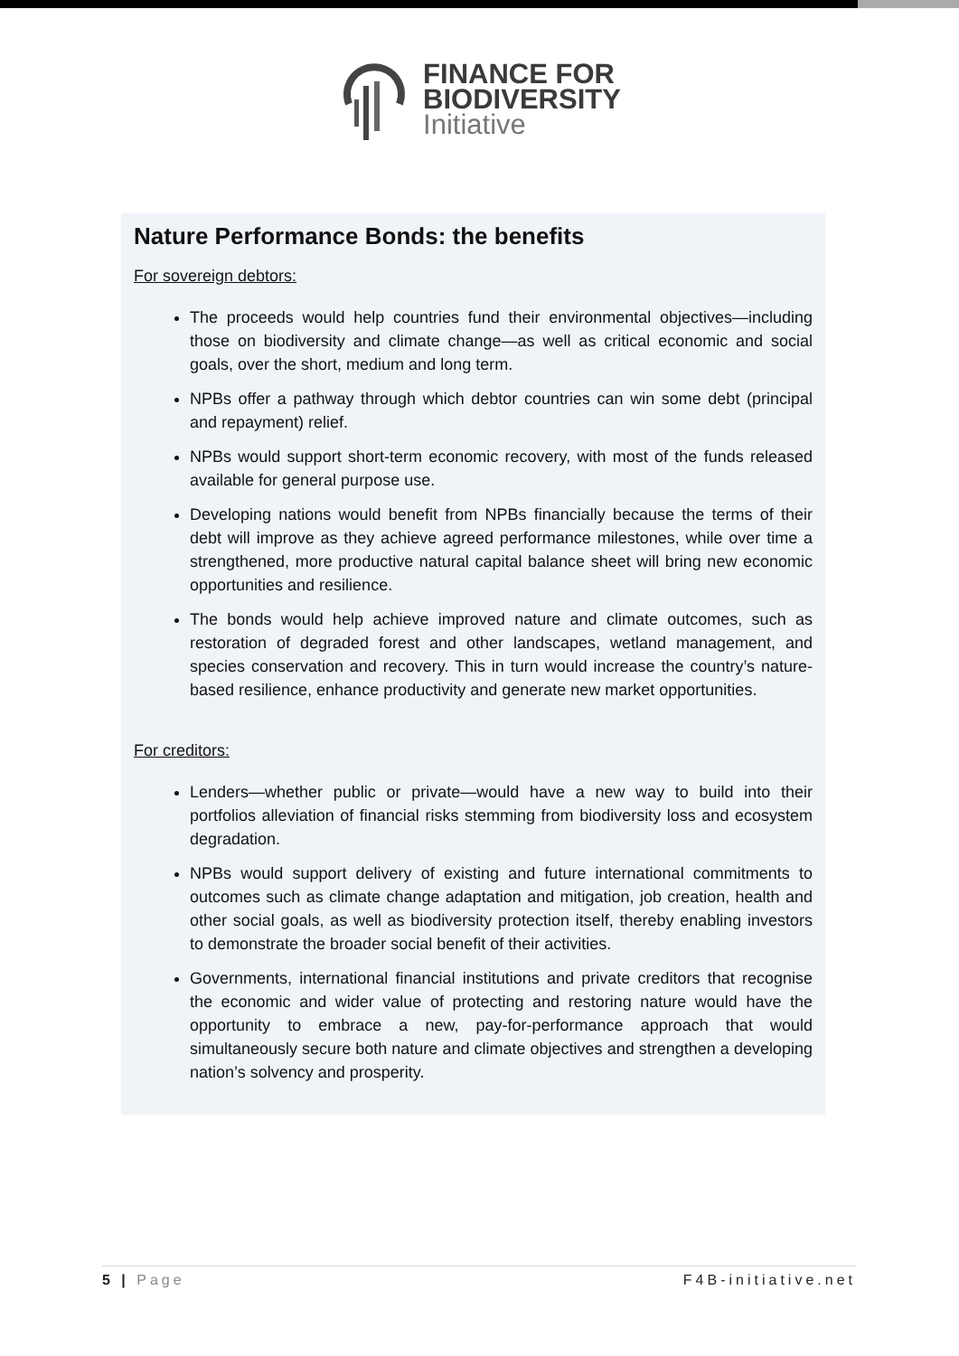FINANCE FOR
BIODIVERSITY
Initiative
Nature Performance Bonds: the benefits
For sovereign debtors:
The proceeds would help countries fund their environmental objectives—including those on biodiversity and climate change—as well as critical economic and social goals, over the short, medium and long term.
NPBs offer a pathway through which debtor countries can win some debt (principal and repayment) relief.
NPBs would support short-term economic recovery, with most of the funds released available for general purpose use.
Developing nations would benefit from NPBs financially because the terms of their debt will improve as they achieve agreed performance milestones, while over time a strengthened, more productive natural capital balance sheet will bring new economic opportunities and resilience.
The bonds would help achieve improved nature and climate outcomes, such as restoration of degraded forest and other landscapes, wetland management, and species conservation and recovery. This in turn would increase the country’s nature-based resilience, enhance productivity and generate new market opportunities.
For creditors:
Lenders—whether public or private—would have a new way to build into their portfolios alleviation of financial risks stemming from biodiversity loss and ecosystem degradation.
NPBs would support delivery of existing and future international commitments to outcomes such as climate change adaptation and mitigation, job creation, health and other social goals, as well as biodiversity protection itself, thereby enabling investors to demonstrate the broader social benefit of their activities.
Governments, international financial institutions and private creditors that recognise the economic and wider value of protecting and restoring nature would have the opportunity to embrace a new, pay-for-performance approach that would simultaneously secure both nature and climate objectives and strengthen a developing nation’s solvency and prosperity.
5 | Page F4B-initiative.net